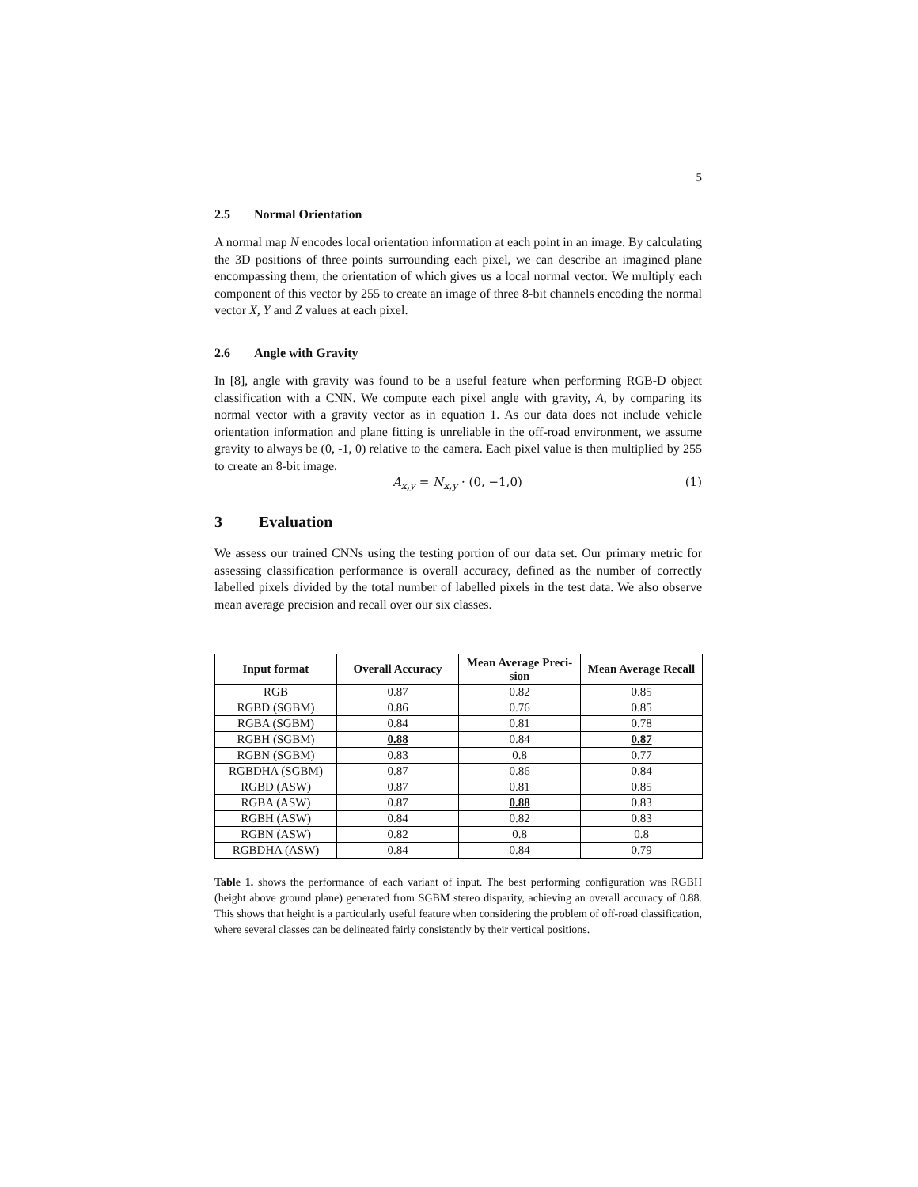5
2.5 Normal Orientation
A normal map N encodes local orientation information at each point in an image. By calculating the 3D positions of three points surrounding each pixel, we can describe an imagined plane encompassing them, the orientation of which gives us a local normal vector. We multiply each component of this vector by 255 to create an image of three 8-bit channels encoding the normal vector X, Y and Z values at each pixel.
2.6 Angle with Gravity
In [8], angle with gravity was found to be a useful feature when performing RGB-D object classification with a CNN. We compute each pixel angle with gravity, A, by comparing its normal vector with a gravity vector as in equation 1. As our data does not include vehicle orientation information and plane fitting is unreliable in the off-road environment, we assume gravity to always be (0, -1, 0) relative to the camera. Each pixel value is then multiplied by 255 to create an 8-bit image.
A<sub>x,y</sub> = N<sub>x,y</sub> · (0, −1,0) (1)
3 Evaluation
We assess our trained CNNs using the testing portion of our data set. Our primary metric for assessing classification performance is overall accuracy, defined as the number of correctly labelled pixels divided by the total number of labelled pixels in the test data. We also observe mean average precision and recall over our six classes.
| Input format | Overall Accuracy | Mean Average Preci-sion | Mean Average Recall |
| --- | --- | --- | --- |
| RGB | 0.87 | 0.82 | 0.85 |
| RGBD (SGBM) | 0.86 | 0.76 | 0.85 |
| RGBA (SGBM) | 0.84 | 0.81 | 0.78 |
| RGBH (SGBM) | 0.88 | 0.84 | 0.87 |
| RGBN (SGBM) | 0.83 | 0.8 | 0.77 |
| RGBDHA (SGBM) | 0.87 | 0.86 | 0.84 |
| RGBD (ASW) | 0.87 | 0.81 | 0.85 |
| RGBA (ASW) | 0.87 | 0.88 | 0.83 |
| RGBH (ASW) | 0.84 | 0.82 | 0.83 |
| RGBN (ASW) | 0.82 | 0.8 | 0.8 |
| RGBDHA (ASW) | 0.84 | 0.84 | 0.79 |
Table 1. shows the performance of each variant of input. The best performing configuration was RGBH (height above ground plane) generated from SGBM stereo disparity, achieving an overall accuracy of 0.88. This shows that height is a particularly useful feature when considering the problem of off-road classification, where several classes can be delineated fairly consistently by their vertical positions.